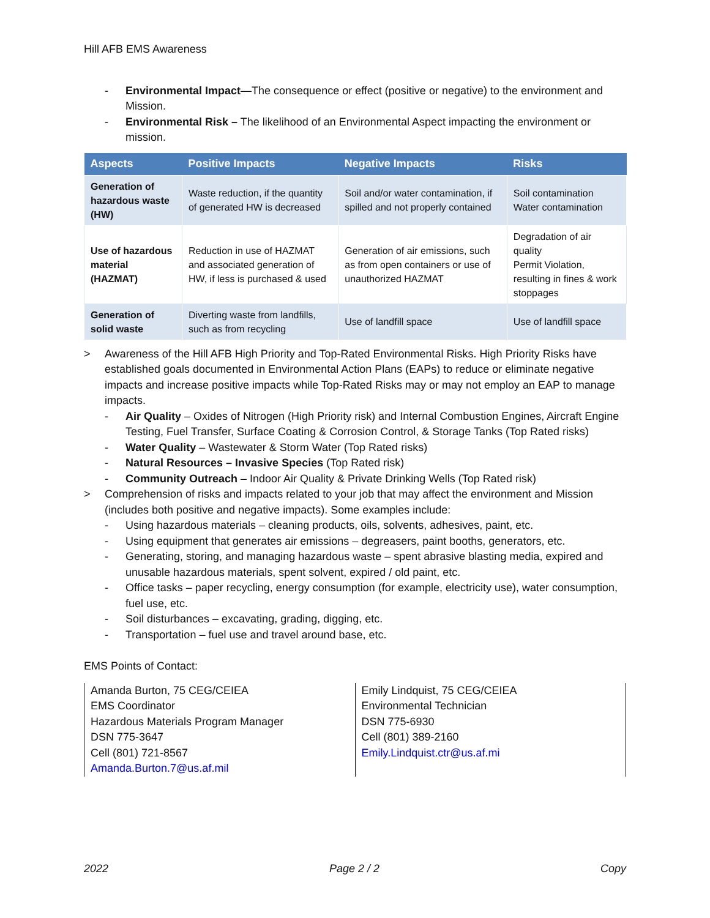Hill AFB EMS Awareness
- Environmental Impact—The consequence or effect (positive or negative) to the environment and Mission.
- Environmental Risk – The likelihood of an Environmental Aspect impacting the environment or mission.
| Aspects | Positive Impacts | Negative Impacts | Risks |
| --- | --- | --- | --- |
| Generation of hazardous waste (HW) | Waste reduction, if the quantity of generated HW is decreased | Soil and/or water contamination, if spilled and not properly contained | Soil contamination Water contamination |
| Use of hazardous material (HAZMAT) | Reduction in use of HAZMAT and associated generation of HW, if less is purchased & used | Generation of air emissions, such as from open containers or use of unauthorized HAZMAT | Degradation of air quality Permit Violation, resulting in fines & work stoppages |
| Generation of solid waste | Diverting waste from landfills, such as from recycling | Use of landfill space | Use of landfill space |
> Awareness of the Hill AFB High Priority and Top-Rated Environmental Risks. High Priority Risks have established goals documented in Environmental Action Plans (EAPs) to reduce or eliminate negative impacts and increase positive impacts while Top-Rated Risks may or may not employ an EAP to manage impacts.
- Air Quality – Oxides of Nitrogen (High Priority risk) and Internal Combustion Engines, Aircraft Engine Testing, Fuel Transfer, Surface Coating & Corrosion Control, & Storage Tanks (Top Rated risks)
- Water Quality – Wastewater & Storm Water (Top Rated risks)
- Natural Resources – Invasive Species (Top Rated risk)
- Community Outreach – Indoor Air Quality & Private Drinking Wells (Top Rated risk)
> Comprehension of risks and impacts related to your job that may affect the environment and Mission (includes both positive and negative impacts). Some examples include:
- Using hazardous materials – cleaning products, oils, solvents, adhesives, paint, etc.
- Using equipment that generates air emissions – degreasers, paint booths, generators, etc.
- Generating, storing, and managing hazardous waste – spent abrasive blasting media, expired and unusable hazardous materials, spent solvent, expired / old paint, etc.
- Office tasks – paper recycling, energy consumption (for example, electricity use), water consumption, fuel use, etc.
- Soil disturbances – excavating, grading, digging, etc.
- Transportation – fuel use and travel around base, etc.
EMS Points of Contact:
Amanda Burton, 75 CEG/CEIEA
EMS Coordinator
Hazardous Materials Program Manager
DSN 775-3647
Cell (801) 721-8567
Amanda.Burton.7@us.af.mil
Emily Lindquist, 75 CEG/CEIEA
Environmental Technician
DSN 775-6930
Cell (801) 389-2160
Emily.Lindquist.ctr@us.af.mi
2022 Page 2 / 2 Copy